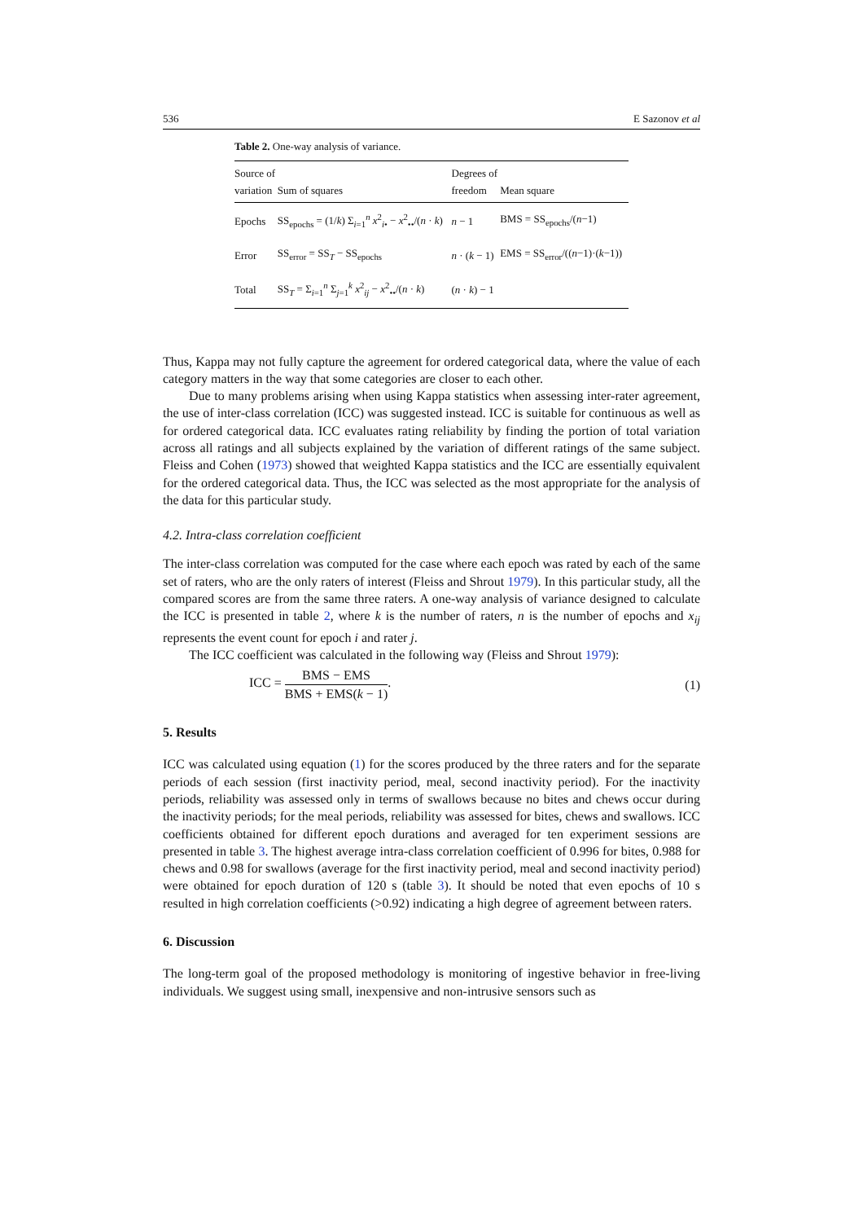536 E Sazonov et al
Table 2. One-way analysis of variance.
| Source of variation | Sum of squares | Degrees of freedom | Mean square |
| --- | --- | --- | --- |
| Epochs | SS<sub>epochs</sub> = (1/ k ) Σ<sub>i=1</sub><sup>n</sup> x<sup>2</sup><sub>i•</sub> − x<sup>2</sup><sub>••</sub>/( n · k ) | n − 1 | BMS = SS<sub>epochs</sub>/( n −1) |
| Error | SS<sub>error</sub> = SS<sub>T</sub> − SS<sub>epochs</sub> | n · ( k − 1) | EMS = SS<sub>error</sub>/(( n −1)·( k −1)) |
| Total | SS<sub>T</sub> = Σ<sub>i=1</sub><sup>n</sup> Σ<sub>j=1</sub><sup>k</sup> x<sup>2</sup><sub>ij</sub> − x<sup>2</sup><sub>••</sub>/( n · k ) | ( n · k ) − 1 | |
Thus, Kappa may not fully capture the agreement for ordered categorical data, where the value of each category matters in the way that some categories are closer to each other.
Due to many problems arising when using Kappa statistics when assessing inter-rater agreement, the use of inter-class correlation (ICC) was suggested instead. ICC is suitable for continuous as well as for ordered categorical data. ICC evaluates rating reliability by finding the portion of total variation across all ratings and all subjects explained by the variation of different ratings of the same subject. Fleiss and Cohen (1973) showed that weighted Kappa statistics and the ICC are essentially equivalent for the ordered categorical data. Thus, the ICC was selected as the most appropriate for the analysis of the data for this particular study.
4.2. Intra-class correlation coefficient
The inter-class correlation was computed for the case where each epoch was rated by each of the same set of raters, who are the only raters of interest (Fleiss and Shrout 1979). In this particular study, all the compared scores are from the same three raters. A one-way analysis of variance designed to calculate the ICC is presented in table 2, where k is the number of raters, n is the number of epochs and x<sub>ij</sub> represents the event count for epoch i and rater j.
The ICC coefficient was calculated in the following way (Fleiss and Shrout 1979):
ICC = BMS − EMS BMS + EMS(k − 1). (1)
5. Results
ICC was calculated using equation (1) for the scores produced by the three raters and for the separate periods of each session (first inactivity period, meal, second inactivity period). For the inactivity periods, reliability was assessed only in terms of swallows because no bites and chews occur during the inactivity periods; for the meal periods, reliability was assessed for bites, chews and swallows. ICC coefficients obtained for different epoch durations and averaged for ten experiment sessions are presented in table 3. The highest average intra-class correlation coefficient of 0.996 for bites, 0.988 for chews and 0.98 for swallows (average for the first inactivity period, meal and second inactivity period) were obtained for epoch duration of 120 s (table 3). It should be noted that even epochs of 10 s resulted in high correlation coefficients (>0.92) indicating a high degree of agreement between raters.
6. Discussion
The long-term goal of the proposed methodology is monitoring of ingestive behavior in free-living individuals. We suggest using small, inexpensive and non-intrusive sensors such as